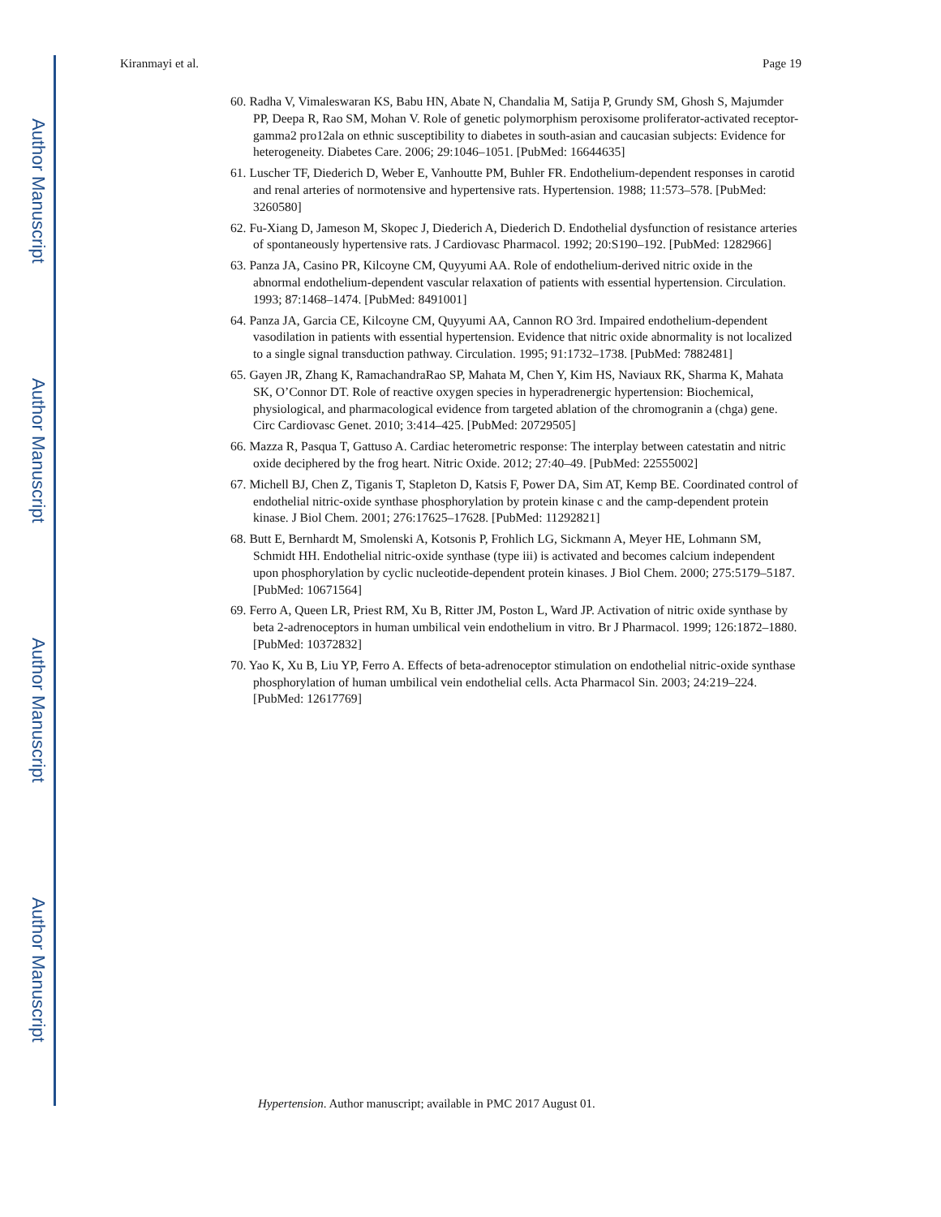Author Manuscript
Author Manuscript
Author Manuscript
Author Manuscript
Kiranmayi et al. Page 19
60. Radha V, Vimaleswaran KS, Babu HN, Abate N, Chandalia M, Satija P, Grundy SM, Ghosh S, Majumder PP, Deepa R, Rao SM, Mohan V. Role of genetic polymorphism peroxisome proliferator-activated receptor-gamma2 pro12ala on ethnic susceptibility to diabetes in south-asian and caucasian subjects: Evidence for heterogeneity. Diabetes Care. 2006; 29:1046–1051. [PubMed: 16644635]
61. Luscher TF, Diederich D, Weber E, Vanhoutte PM, Buhler FR. Endothelium-dependent responses in carotid and renal arteries of normotensive and hypertensive rats. Hypertension. 1988; 11:573–578. [PubMed: 3260580]
62. Fu-Xiang D, Jameson M, Skopec J, Diederich A, Diederich D. Endothelial dysfunction of resistance arteries of spontaneously hypertensive rats. J Cardiovasc Pharmacol. 1992; 20:S190–192. [PubMed: 1282966]
63. Panza JA, Casino PR, Kilcoyne CM, Quyyumi AA. Role of endothelium-derived nitric oxide in the abnormal endothelium-dependent vascular relaxation of patients with essential hypertension. Circulation. 1993; 87:1468–1474. [PubMed: 8491001]
64. Panza JA, Garcia CE, Kilcoyne CM, Quyyumi AA, Cannon RO 3rd. Impaired endothelium-dependent vasodilation in patients with essential hypertension. Evidence that nitric oxide abnormality is not localized to a single signal transduction pathway. Circulation. 1995; 91:1732–1738. [PubMed: 7882481]
65. Gayen JR, Zhang K, RamachandraRao SP, Mahata M, Chen Y, Kim HS, Naviaux RK, Sharma K, Mahata SK, O’Connor DT. Role of reactive oxygen species in hyperadrenergic hypertension: Biochemical, physiological, and pharmacological evidence from targeted ablation of the chromogranin a (chga) gene. Circ Cardiovasc Genet. 2010; 3:414–425. [PubMed: 20729505]
66. Mazza R, Pasqua T, Gattuso A. Cardiac heterometric response: The interplay between catestatin and nitric oxide deciphered by the frog heart. Nitric Oxide. 2012; 27:40–49. [PubMed: 22555002]
67. Michell BJ, Chen Z, Tiganis T, Stapleton D, Katsis F, Power DA, Sim AT, Kemp BE. Coordinated control of endothelial nitric-oxide synthase phosphorylation by protein kinase c and the camp-dependent protein kinase. J Biol Chem. 2001; 276:17625–17628. [PubMed: 11292821]
68. Butt E, Bernhardt M, Smolenski A, Kotsonis P, Frohlich LG, Sickmann A, Meyer HE, Lohmann SM, Schmidt HH. Endothelial nitric-oxide synthase (type iii) is activated and becomes calcium independent upon phosphorylation by cyclic nucleotide-dependent protein kinases. J Biol Chem. 2000; 275:5179–5187. [PubMed: 10671564]
69. Ferro A, Queen LR, Priest RM, Xu B, Ritter JM, Poston L, Ward JP. Activation of nitric oxide synthase by beta 2-adrenoceptors in human umbilical vein endothelium in vitro. Br J Pharmacol. 1999; 126:1872–1880. [PubMed: 10372832]
70. Yao K, Xu B, Liu YP, Ferro A. Effects of beta-adrenoceptor stimulation on endothelial nitric-oxide synthase phosphorylation of human umbilical vein endothelial cells. Acta Pharmacol Sin. 2003; 24:219–224. [PubMed: 12617769]
Hypertension. Author manuscript; available in PMC 2017 August 01.